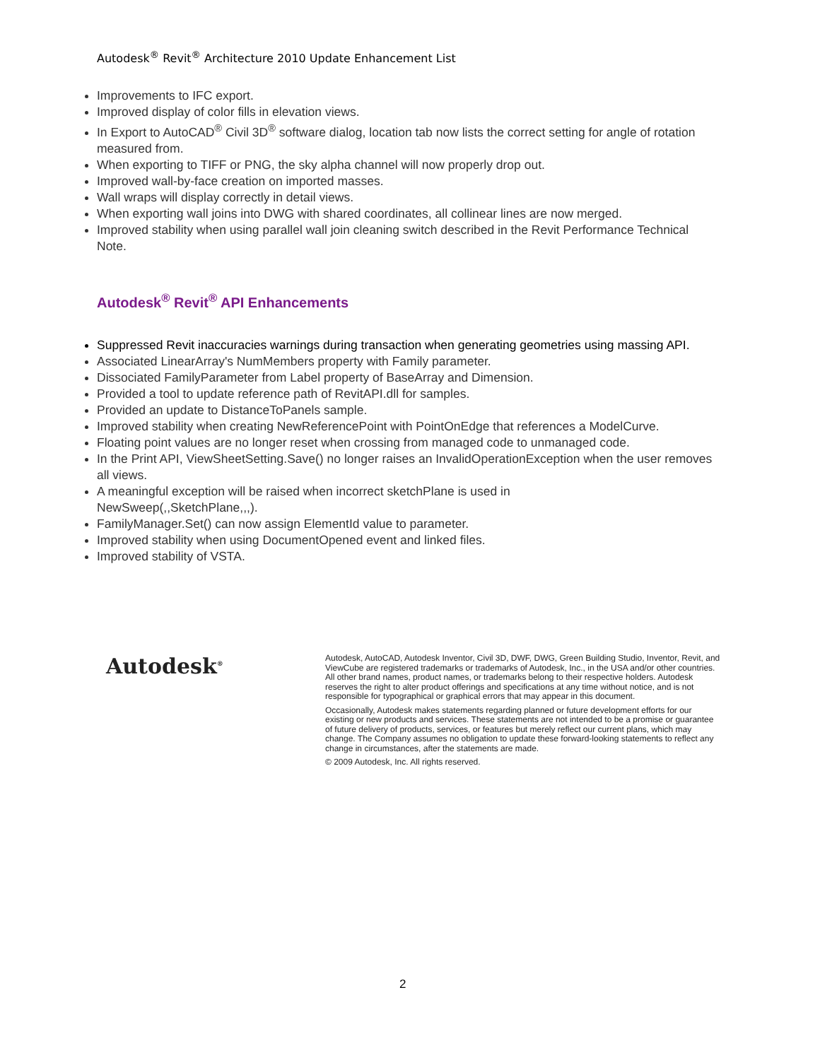Autodesk<sup>®</sup> Revit<sup>®</sup> Architecture 2010 Update Enhancement List
Improvements to IFC export.
Improved display of color fills in elevation views.
In Export to AutoCAD<sup>®</sup> Civil 3D<sup>®</sup> software dialog, location tab now lists the correct setting for angle of rotation measured from.
When exporting to TIFF or PNG, the sky alpha channel will now properly drop out.
Improved wall-by-face creation on imported masses.
Wall wraps will display correctly in detail views.
When exporting wall joins into DWG with shared coordinates, all collinear lines are now merged.
Improved stability when using parallel wall join cleaning switch described in the Revit Performance Technical Note.
Autodesk<sup>®</sup> Revit<sup>®</sup> API Enhancements
Suppressed Revit inaccuracies warnings during transaction when generating geometries using massing API.
Associated LinearArray's NumMembers property with Family parameter.
Dissociated FamilyParameter from Label property of BaseArray and Dimension.
Provided a tool to update reference path of RevitAPI.dll for samples.
Provided an update to DistanceToPanels sample.
Improved stability when creating NewReferencePoint with PointOnEdge that references a ModelCurve.
Floating point values are no longer reset when crossing from managed code to unmanaged code.
In the Print API, ViewSheetSetting.Save() no longer raises an InvalidOperationException when the user removes all views.
A meaningful exception will be raised when incorrect sketchPlane is used in
NewSweep(,,SketchPlane,,,).
FamilyManager.Set() can now assign ElementId value to parameter.
Improved stability when using DocumentOpened event and linked files.
Improved stability of VSTA.
Autodesk<sup>®</sup>
Autodesk, AutoCAD, Autodesk Inventor, Civil 3D, DWF, DWG, Green Building Studio, Inventor, Revit, and ViewCube are registered trademarks or trademarks of Autodesk, Inc., in the USA and/or other countries. All other brand names, product names, or trademarks belong to their respective holders. Autodesk reserves the right to alter product offerings and specifications at any time without notice, and is not responsible for typographical or graphical errors that may appear in this document.
Occasionally, Autodesk makes statements regarding planned or future development efforts for our existing or new products and services. These statements are not intended to be a promise or guarantee of future delivery of products, services, or features but merely reflect our current plans, which may change. The Company assumes no obligation to update these forward-looking statements to reflect any change in circumstances, after the statements are made.
© 2009 Autodesk, Inc. All rights reserved.
2